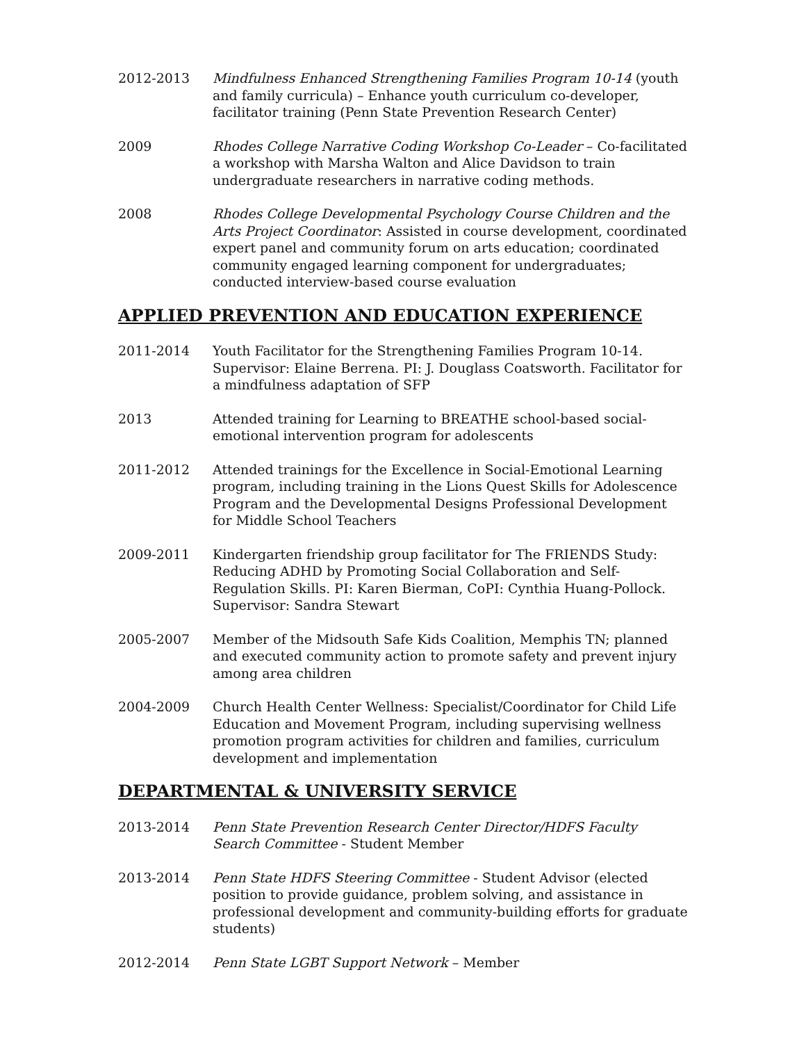2012-2013 Mindfulness Enhanced Strengthening Families Program 10-14 (youth and family curricula) – Enhance youth curriculum co-developer, facilitator training (Penn State Prevention Research Center)
2009 Rhodes College Narrative Coding Workshop Co-Leader – Co-facilitated a workshop with Marsha Walton and Alice Davidson to train undergraduate researchers in narrative coding methods.
2008 Rhodes College Developmental Psychology Course Children and the Arts Project Coordinator: Assisted in course development, coordinated expert panel and community forum on arts education; coordinated community engaged learning component for undergraduates; conducted interview-based course evaluation
APPLIED PREVENTION AND EDUCATION EXPERIENCE
2011-2014 Youth Facilitator for the Strengthening Families Program 10-14. Supervisor: Elaine Berrena. PI: J. Douglass Coatsworth. Facilitator for a mindfulness adaptation of SFP
2013 Attended training for Learning to BREATHE school-based social-emotional intervention program for adolescents
2011-2012 Attended trainings for the Excellence in Social-Emotional Learning program, including training in the Lions Quest Skills for Adolescence Program and the Developmental Designs Professional Development for Middle School Teachers
2009-2011 Kindergarten friendship group facilitator for The FRIENDS Study: Reducing ADHD by Promoting Social Collaboration and Self-Regulation Skills. PI: Karen Bierman, CoPI: Cynthia Huang-Pollock. Supervisor: Sandra Stewart
2005-2007 Member of the Midsouth Safe Kids Coalition, Memphis TN; planned and executed community action to promote safety and prevent injury among area children
2004-2009 Church Health Center Wellness: Specialist/Coordinator for Child Life Education and Movement Program, including supervising wellness promotion program activities for children and families, curriculum development and implementation
DEPARTMENTAL & UNIVERSITY SERVICE
2013-2014 Penn State Prevention Research Center Director/HDFS Faculty Search Committee - Student Member
2013-2014 Penn State HDFS Steering Committee - Student Advisor (elected position to provide guidance, problem solving, and assistance in professional development and community-building efforts for graduate students)
2012-2014 Penn State LGBT Support Network – Member